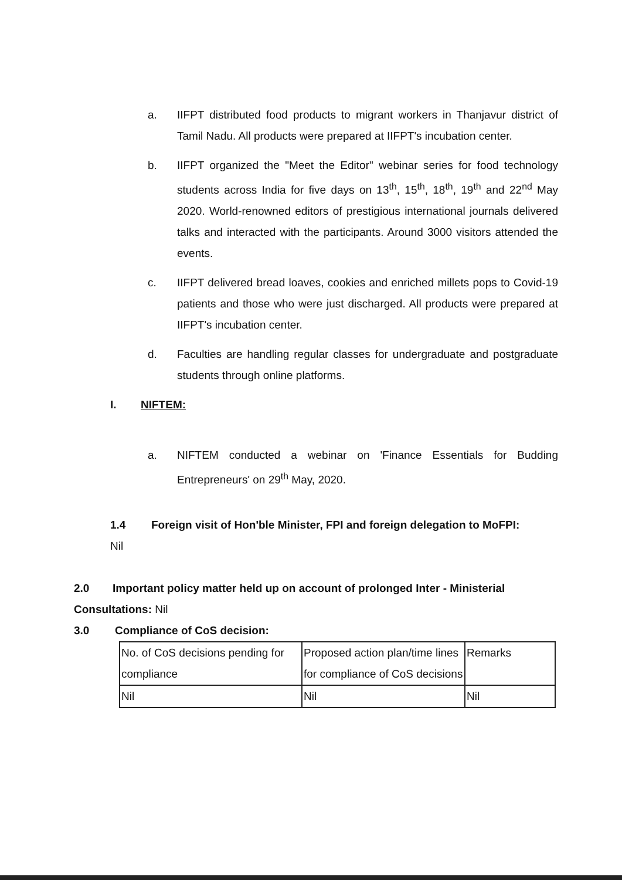a. IIFPT distributed food products to migrant workers in Thanjavur district of Tamil Nadu. All products were prepared at IIFPT's incubation center.
b. IIFPT organized the "Meet the Editor" webinar series for food technology students across India for five days on 13<sup>th</sup>, 15<sup>th</sup>, 18<sup>th</sup>, 19<sup>th</sup> and 22<sup>nd</sup> May 2020. World-renowned editors of prestigious international journals delivered talks and interacted with the participants. Around 3000 visitors attended the events.
c. IIFPT delivered bread loaves, cookies and enriched millets pops to Covid-19 patients and those who were just discharged. All products were prepared at IIFPT's incubation center.
d. Faculties are handling regular classes for undergraduate and postgraduate students through online platforms.
I. NIFTEM:
a. NIFTEM conducted a webinar on 'Finance Essentials for Budding Entrepreneurs' on 29<sup>th</sup> May, 2020.
1.4 Foreign visit of Hon'ble Minister, FPI and foreign delegation to MoFPI:
Nil
2.0 Important policy matter held up on account of prolonged Inter - Ministerial Consultations: Nil
3.0 Compliance of CoS decision:
| No. of CoS decisions pending for compliance | Proposed action plan/time lines for compliance of CoS decisions | Remarks |
| Nil | Nil | Nil |